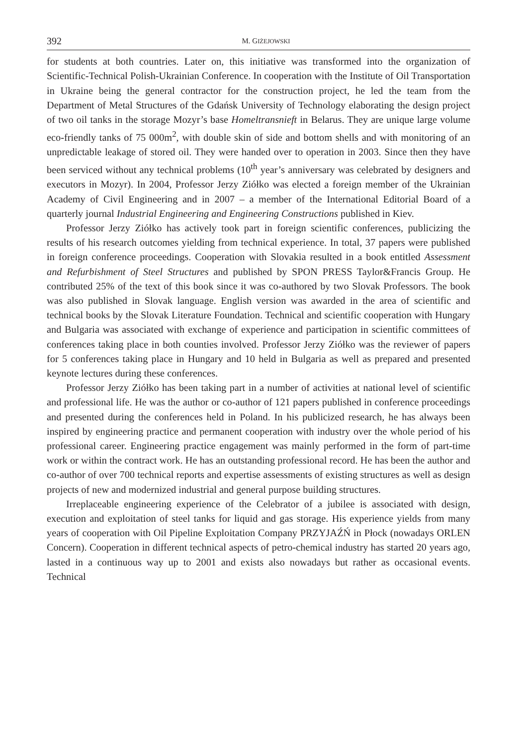392 M. GIŻEJOWSKI
for students at both countries. Later on, this initiative was transformed into the organization of Scientific-Technical Polish-Ukrainian Conference. In cooperation with the Institute of Oil Transportation in Ukraine being the general contractor for the construction project, he led the team from the Department of Metal Structures of the Gdańsk University of Technology elaborating the design project of two oil tanks in the storage Mozyr’s base Homeltransnieft in Belarus. They are unique large volume eco-friendly tanks of 75 000m<sup>2</sup>, with double skin of side and bottom shells and with monitoring of an unpredictable leakage of stored oil. They were handed over to operation in 2003. Since then they have been serviced without any technical problems (10<sup>th</sup> year’s anniversary was celebrated by designers and executors in Mozyr). In 2004, Professor Jerzy Ziółko was elected a foreign member of the Ukrainian Academy of Civil Engineering and in 2007 – a member of the International Editorial Board of a quarterly journal Industrial Engineering and Engineering Constructions published in Kiev.
Professor Jerzy Ziółko has actively took part in foreign scientific conferences, publicizing the results of his research outcomes yielding from technical experience. In total, 37 papers were published in foreign conference proceedings. Cooperation with Slovakia resulted in a book entitled Assessment and Refurbishment of Steel Structures and published by SPON PRESS Taylor&Francis Group. He contributed 25% of the text of this book since it was co-authored by two Slovak Professors. The book was also published in Slovak language. English version was awarded in the area of scientific and technical books by the Slovak Literature Foundation. Technical and scientific cooperation with Hungary and Bulgaria was associated with exchange of experience and participation in scientific committees of conferences taking place in both counties involved. Professor Jerzy Ziółko was the reviewer of papers for 5 conferences taking place in Hungary and 10 held in Bulgaria as well as prepared and presented keynote lectures during these conferences.
Professor Jerzy Ziółko has been taking part in a number of activities at national level of scientific and professional life. He was the author or co-author of 121 papers published in conference proceedings and presented during the conferences held in Poland. In his publicized research, he has always been inspired by engineering practice and permanent cooperation with industry over the whole period of his professional career. Engineering practice engagement was mainly performed in the form of part-time work or within the contract work. He has an outstanding professional record. He has been the author and co-author of over 700 technical reports and expertise assessments of existing structures as well as design projects of new and modernized industrial and general purpose building structures.
Irreplaceable engineering experience of the Celebrator of a jubilee is associated with design, execution and exploitation of steel tanks for liquid and gas storage. His experience yields from many years of cooperation with Oil Pipeline Exploitation Company PRZYJAŹŃ in Płock (nowadays ORLEN Concern). Cooperation in different technical aspects of petro-chemical industry has started 20 years ago, lasted in a continuous way up to 2001 and exists also nowadays but rather as occasional events. Technical